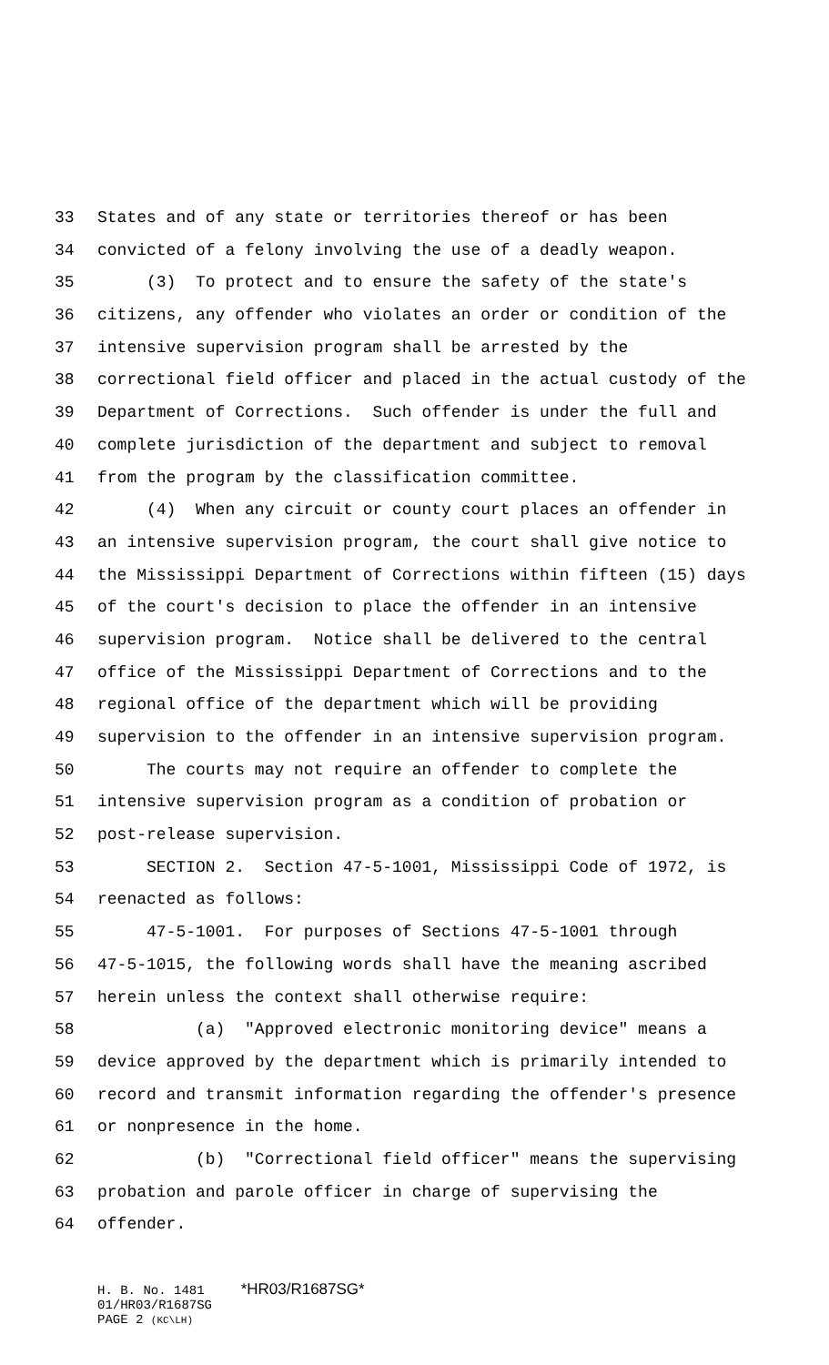33 States and of any state or territories thereof or has been
34 convicted of a felony involving the use of a deadly weapon.
35 (3) To protect and to ensure the safety of the state's
36 citizens, any offender who violates an order or condition of the
37 intensive supervision program shall be arrested by the
38 correctional field officer and placed in the actual custody of the
39 Department of Corrections. Such offender is under the full and
40 complete jurisdiction of the department and subject to removal
41 from the program by the classification committee.
42 (4) When any circuit or county court places an offender in
43 an intensive supervision program, the court shall give notice to
44 the Mississippi Department of Corrections within fifteen (15) days
45 of the court's decision to place the offender in an intensive
46 supervision program. Notice shall be delivered to the central
47 office of the Mississippi Department of Corrections and to the
48 regional office of the department which will be providing
49 supervision to the offender in an intensive supervision program.
50 The courts may not require an offender to complete the
51 intensive supervision program as a condition of probation or
52 post-release supervision.
53 SECTION 2. Section 47-5-1001, Mississippi Code of 1972, is
54 reenacted as follows:
55 47-5-1001. For purposes of Sections 47-5-1001 through
56 47-5-1015, the following words shall have the meaning ascribed
57 herein unless the context shall otherwise require:
58 (a) "Approved electronic monitoring device" means a
59 device approved by the department which is primarily intended to
60 record and transmit information regarding the offender's presence
61 or nonpresence in the home.
62 (b) "Correctional field officer" means the supervising
63 probation and parole officer in charge of supervising the
64 offender.
H. B. No. 1481 *HR03/R1687SG*
01/HR03/R1687SG
PAGE 2 (KC\LH)